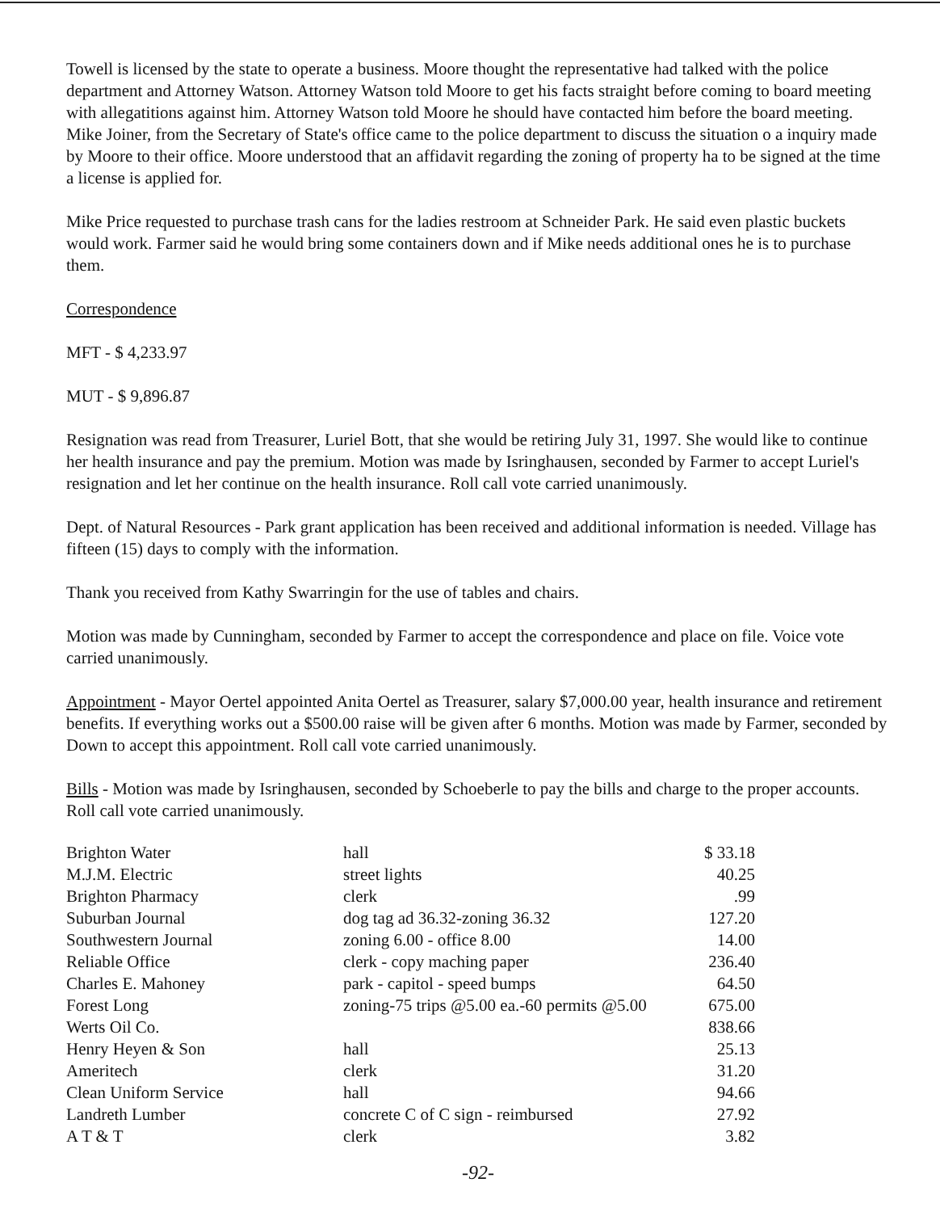Towell is licensed by the state to operate a business. Moore thought the representative had talked with the police department and Attorney Watson. Attorney Watson told Moore to get his facts straight before coming to board meeting with allegatitions against him. Attorney Watson told Moore he should have contacted him before the board meeting. Mike Joiner, from the Secretary of State's office came to the police department to discuss the situation o a inquiry made by Moore to their office. Moore understood that an affidavit regarding the zoning of property ha to be signed at the time a license is applied for.
Mike Price requested to purchase trash cans for the ladies restroom at Schneider Park. He said even plastic buckets would work. Farmer said he would bring some containers down and if Mike needs additional ones he is to purchase them.
Correspondence
MFT - $ 4,233.97
MUT - $ 9,896.87
Resignation was read from Treasurer, Luriel Bott, that she would be retiring July 31, 1997. She would like to continue her health insurance and pay the premium. Motion was made by Isringhausen, seconded by Farmer to accept Luriel's resignation and let her continue on the health insurance. Roll call vote carried unanimously.
Dept. of Natural Resources - Park grant application has been received and additional information is needed. Village has fifteen (15) days to comply with the information.
Thank you received from Kathy Swarringin for the use of tables and chairs.
Motion was made by Cunningham, seconded by Farmer to accept the correspondence and place on file. Voice vote carried unanimously.
Appointment - Mayor Oertel appointed Anita Oertel as Treasurer, salary $7,000.00 year, health insurance and retirement benefits. If everything works out a $500.00 raise will be given after 6 months. Motion was made by Farmer, seconded by Down to accept this appointment. Roll call vote carried unanimously.
Bills - Motion was made by Isringhausen, seconded by Schoeberle to pay the bills and charge to the proper accounts. Roll call vote carried unanimously.
| Brighton Water | hall | $ 33.18 |
| M.J.M. Electric | street lights | 40.25 |
| Brighton Pharmacy | clerk | .99 |
| Suburban Journal | dog tag ad 36.32-zoning 36.32 | 127.20 |
| Southwestern Journal | zoning 6.00 - office 8.00 | 14.00 |
| Reliable Office | clerk - copy maching paper | 236.40 |
| Charles E. Mahoney | park - capitol - speed bumps | 64.50 |
| Forest Long | zoning-75 trips @5.00 ea.-60 permits @5.00 | 675.00 |
| Werts Oil Co. | | 838.66 |
| Henry Heyen & Son | hall | 25.13 |
| Ameritech | clerk | 31.20 |
| Clean Uniform Service | hall | 94.66 |
| Landreth Lumber | concrete C of C sign - reimbursed | 27.92 |
| A T & T | clerk | 3.82 |
-92-